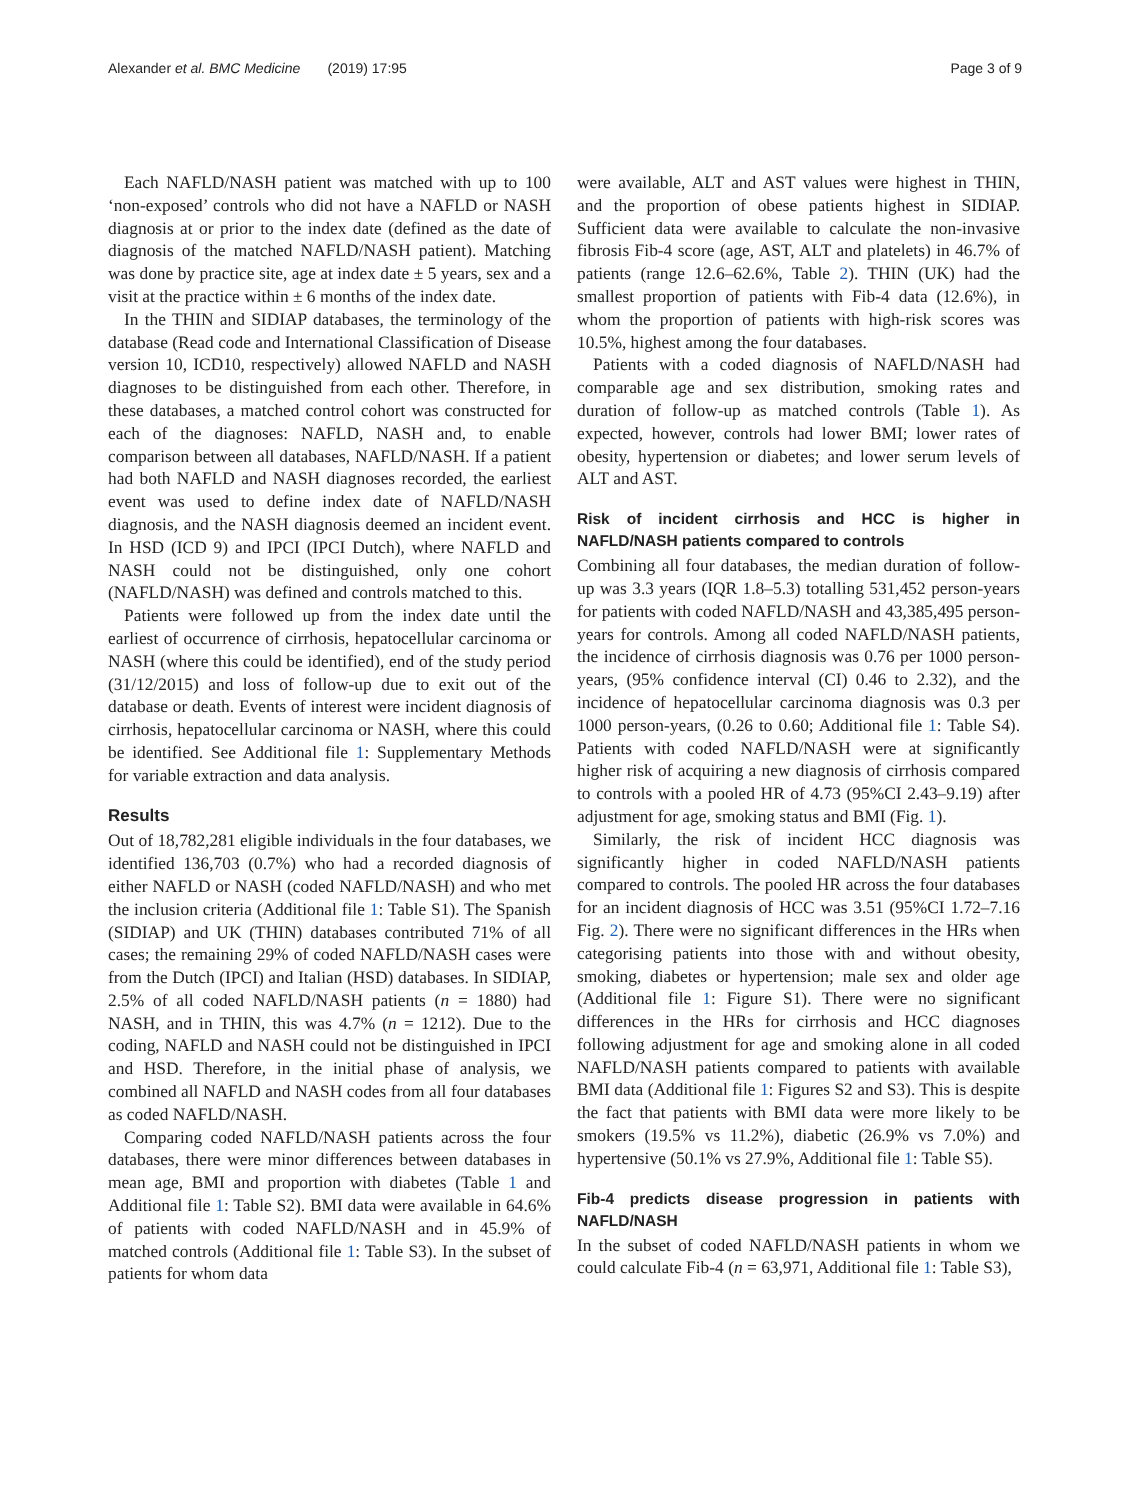Alexander et al. BMC Medicine (2019) 17:95 Page 3 of 9
Each NAFLD/NASH patient was matched with up to 100 ‘non-exposed’ controls who did not have a NAFLD or NASH diagnosis at or prior to the index date (defined as the date of diagnosis of the matched NAFLD/NASH patient). Matching was done by practice site, age at index date ± 5 years, sex and a visit at the practice within ± 6 months of the index date.
In the THIN and SIDIAP databases, the terminology of the database (Read code and International Classification of Disease version 10, ICD10, respectively) allowed NAFLD and NASH diagnoses to be distinguished from each other. Therefore, in these databases, a matched control cohort was constructed for each of the diagnoses: NAFLD, NASH and, to enable comparison between all databases, NAFLD/NASH. If a patient had both NAFLD and NASH diagnoses recorded, the earliest event was used to define index date of NAFLD/NASH diagnosis, and the NASH diagnosis deemed an incident event. In HSD (ICD 9) and IPCI (IPCI Dutch), where NAFLD and NASH could not be distinguished, only one cohort (NAFLD/NASH) was defined and controls matched to this.
Patients were followed up from the index date until the earliest of occurrence of cirrhosis, hepatocellular carcinoma or NASH (where this could be identified), end of the study period (31/12/2015) and loss of follow-up due to exit out of the database or death. Events of interest were incident diagnosis of cirrhosis, hepatocellular carcinoma or NASH, where this could be identified. See Additional file 1: Supplementary Methods for variable extraction and data analysis.
Results
Out of 18,782,281 eligible individuals in the four databases, we identified 136,703 (0.7%) who had a recorded diagnosis of either NAFLD or NASH (coded NAFLD/NASH) and who met the inclusion criteria (Additional file 1: Table S1). The Spanish (SIDIAP) and UK (THIN) databases contributed 71% of all cases; the remaining 29% of coded NAFLD/NASH cases were from the Dutch (IPCI) and Italian (HSD) databases. In SIDIAP, 2.5% of all coded NAFLD/NASH patients (n = 1880) had NASH, and in THIN, this was 4.7% (n = 1212). Due to the coding, NAFLD and NASH could not be distinguished in IPCI and HSD. Therefore, in the initial phase of analysis, we combined all NAFLD and NASH codes from all four databases as coded NAFLD/NASH.
Comparing coded NAFLD/NASH patients across the four databases, there were minor differences between databases in mean age, BMI and proportion with diabetes (Table 1 and Additional file 1: Table S2). BMI data were available in 64.6% of patients with coded NAFLD/NASH and in 45.9% of matched controls (Additional file 1: Table S3). In the subset of patients for whom data
were available, ALT and AST values were highest in THIN, and the proportion of obese patients highest in SIDIAP. Sufficient data were available to calculate the non-invasive fibrosis Fib-4 score (age, AST, ALT and platelets) in 46.7% of patients (range 12.6–62.6%, Table 2). THIN (UK) had the smallest proportion of patients with Fib-4 data (12.6%), in whom the proportion of patients with high-risk scores was 10.5%, highest among the four databases.
Patients with a coded diagnosis of NAFLD/NASH had comparable age and sex distribution, smoking rates and duration of follow-up as matched controls (Table 1). As expected, however, controls had lower BMI; lower rates of obesity, hypertension or diabetes; and lower serum levels of ALT and AST.
Risk of incident cirrhosis and HCC is higher in NAFLD/NASH patients compared to controls
Combining all four databases, the median duration of follow-up was 3.3 years (IQR 1.8–5.3) totalling 531,452 person-years for patients with coded NAFLD/NASH and 43,385,495 person-years for controls. Among all coded NAFLD/NASH patients, the incidence of cirrhosis diagnosis was 0.76 per 1000 person-years, (95% confidence interval (CI) 0.46 to 2.32), and the incidence of hepatocellular carcinoma diagnosis was 0.3 per 1000 person-years, (0.26 to 0.60; Additional file 1: Table S4). Patients with coded NAFLD/NASH were at significantly higher risk of acquiring a new diagnosis of cirrhosis compared to controls with a pooled HR of 4.73 (95%CI 2.43–9.19) after adjustment for age, smoking status and BMI (Fig. 1).
Similarly, the risk of incident HCC diagnosis was significantly higher in coded NAFLD/NASH patients compared to controls. The pooled HR across the four databases for an incident diagnosis of HCC was 3.51 (95%CI 1.72–7.16 Fig. 2). There were no significant differences in the HRs when categorising patients into those with and without obesity, smoking, diabetes or hypertension; male sex and older age (Additional file 1: Figure S1). There were no significant differences in the HRs for cirrhosis and HCC diagnoses following adjustment for age and smoking alone in all coded NAFLD/NASH patients compared to patients with available BMI data (Additional file 1: Figures S2 and S3). This is despite the fact that patients with BMI data were more likely to be smokers (19.5% vs 11.2%), diabetic (26.9% vs 7.0%) and hypertensive (50.1% vs 27.9%, Additional file 1: Table S5).
Fib-4 predicts disease progression in patients with NAFLD/NASH
In the subset of coded NAFLD/NASH patients in whom we could calculate Fib-4 (n = 63,971, Additional file 1: Table S3),